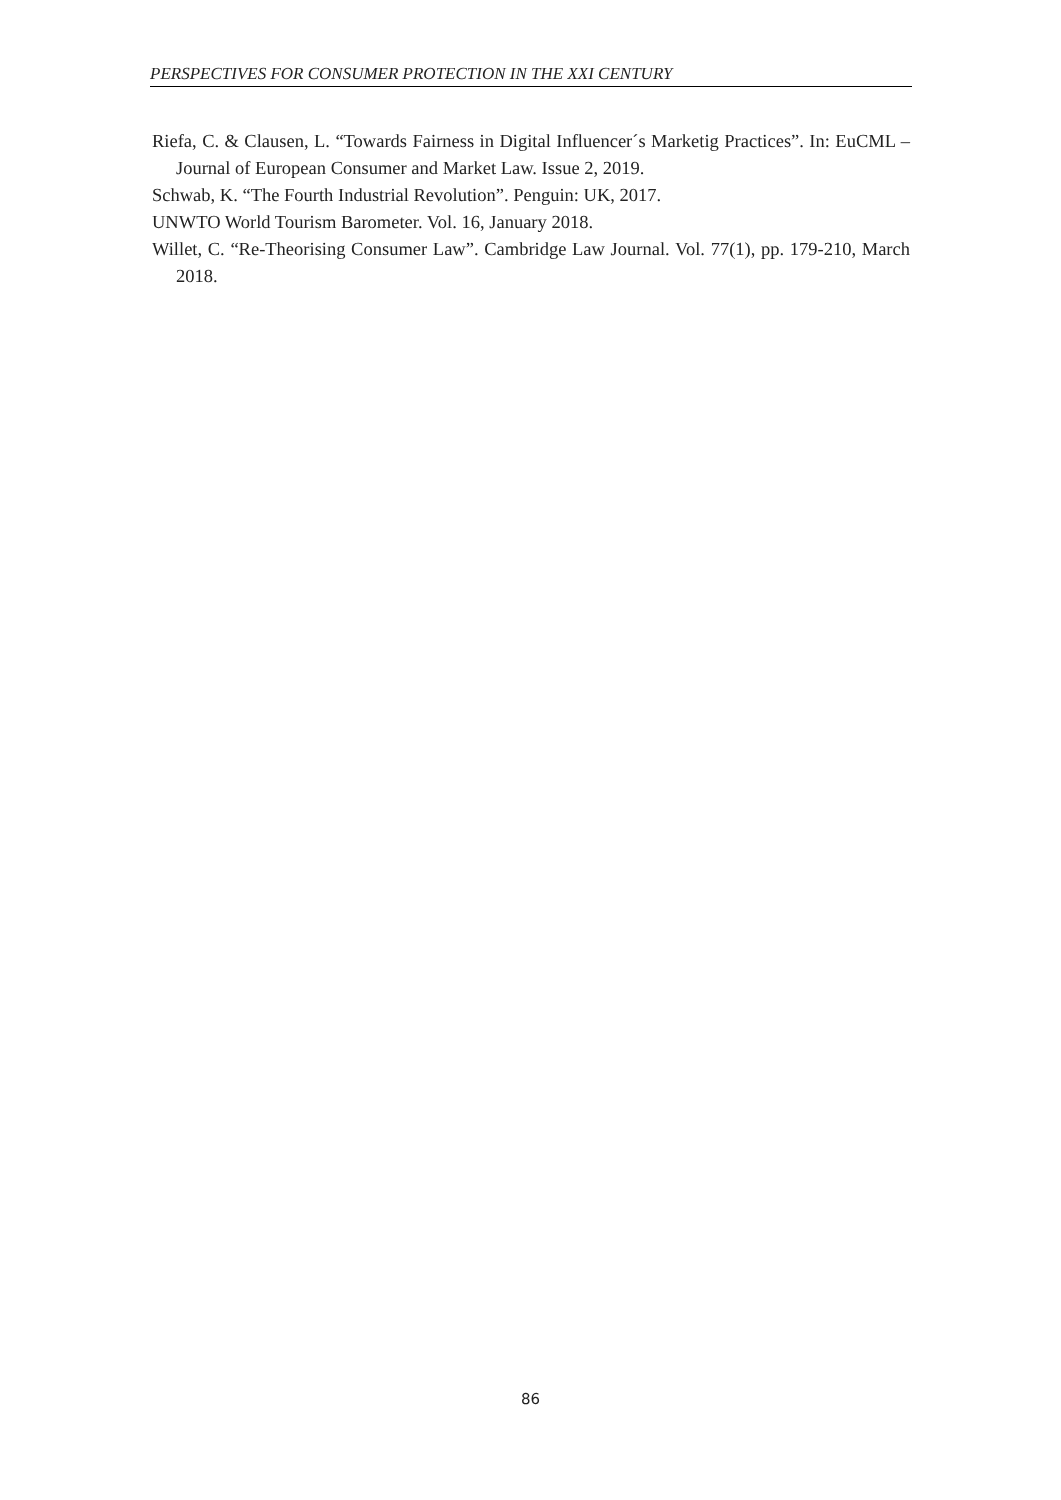PERSPECTIVES FOR CONSUMER PROTECTION IN THE XXI CENTURY
Riefa, C. & Clausen, L. “Towards Fairness in Digital Influencer´s Marketig Practices”. In: EuCML – Journal of European Consumer and Market Law. Issue 2, 2019.
Schwab, K. “The Fourth Industrial Revolution”. Penguin: UK, 2017.
UNWTO World Tourism Barometer. Vol. 16, January 2018.
Willet, C. “Re-Theorising Consumer Law”. Cambridge Law Journal. Vol. 77(1), pp. 179-210, March 2018.
86